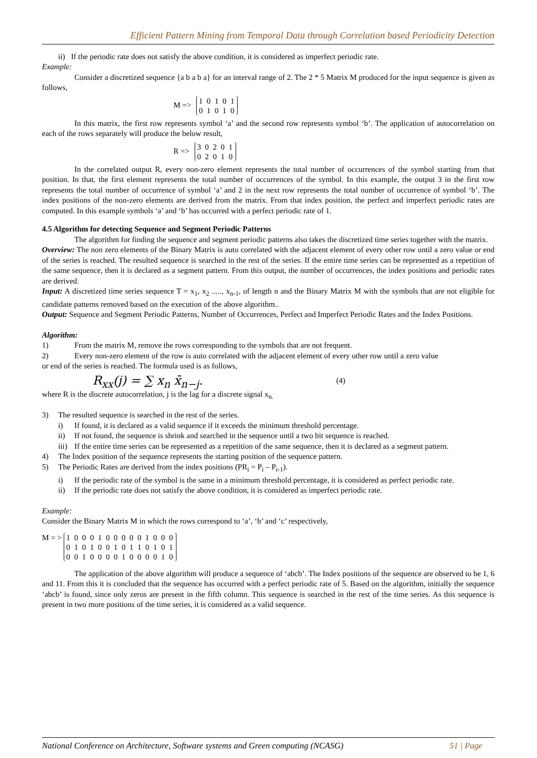Efficient Pattern Mining from Temporal Data through Correlation based Periodicity Detection
ii) If the periodic rate does not satisfy the above condition, it is considered as imperfect periodic rate.
Example:
Consider a discretized sequence {a b a b a} for an interval range of 2. The 2 * 5 Matrix M produced for the input sequence is given as follows,
M =>
1 0 1 0 1
0 1 0 1 0
In this matrix, the first row represents symbol ‘a’ and the second row represents symbol ‘b’. The application of autocorrelation on each of the rows separately will produce the below result,
R =>
3 0 2 0 1
0 2 0 1 0
In the correlated output R, every non-zero element represents the total number of occurrences of the symbol starting from that position. In that, the first element represents the total number of occurrences of the symbol. In this example, the output 3 in the first row represents the total number of occurrence of symbol ‘a’ and 2 in the next row represents the total number of occurrence of symbol ‘b’. The index positions of the non-zero elements are derived from the matrix. From that index position, the perfect and imperfect periodic rates are computed. In this example symbols ‘a’ and ‘b’ has occurred with a perfect periodic rate of 1.
4.5 Algorithm for detecting Sequence and Segment Periodic Patterns
The algorithm for finding the sequence and segment periodic patterns also takes the discretized time series together with the matrix.
Overview: The non zero elements of the Binary Matrix is auto correlated with the adjacent element of every other row until a zero value or end of the series is reached. The resulted sequence is searched in the rest of the series. If the entire time series can be represented as a repetition of the same sequence, then it is declared as a segment pattern. From this output, the number of occurrences, the index positions and periodic rates are derived.
Input: A discretized time series sequence T = x<sub>1</sub>, x<sub>2</sub> ....., x<sub>n-1</sub>, of length n and the Binary Matrix M with the symbols that are not eligible for candidate patterns removed based on the execution of the above algorithm..
Output: Sequence and Segment Periodic Patterns, Number of Occurrences, Perfect and Imperfect Periodic Rates and the Index Positions.
Algorithm:
1) From the matrix M, remove the rows corresponding to the symbols that are not frequent.
2) Every non-zero element of the row is auto correlated with the adjacent element of every other row until a zero value
or end of the series is reached. The formula used is as follows,
R<sub>xx</sub>(j) = ∑ x<sub>n</sub> x̄<sub>n−j</sub>. (4)
where R is the discrete autocorrelation, j is the lag for a discrete signal x<sub>n.</sub>
3) The resulted sequence is searched in the rest of the series.
i) If found, it is declared as a valid sequence if it exceeds the minimum threshold percentage.
ii) If not found, the sequence is shrink and searched in the sequence until a two bit sequence is reached.
iii) If the entire time series can be represented as a repetition of the same sequence, then it is declared as a segment pattern.
4) The Index position of the sequence represents the starting position of the sequence pattern.
5) The Periodic Rates are derived from the index positions (PR<sub>i</sub> = P<sub>i</sub> – P<sub>i-1</sub>).
i) If the periodic rate of the symbol is the same in a minimum threshold percentage, it is considered as perfect periodic rate.
ii) If the periodic rate does not satisfy the above condition, it is considered as imperfect periodic rate.
Example:
Consider the Binary Matrix M in which the rows correspond to ‘a’, ‘b’ and ‘c’ respectively,
M = >
1 0 0 0 1 0 0 0 0 0 1 0 0 0
0 1 0 1 0 0 1 0 1 1 0 1 0 1
0 0 1 0 0 0 0 1 0 0 0 0 1 0
The application of the above algorithm will produce a sequence of ‘abcb’. The Index positions of the sequence are observed to be 1, 6 and 11. From this it is concluded that the sequence has occurred with a perfect periodic rate of 5. Based on the algorithm, initially the sequence ‘abcb’ is found, since only zeros are present in the fifth column. This sequence is searched in the rest of the time series. As this sequence is present in two more positions of the time series, it is considered as a valid sequence.
National Conference on Architecture, Software systems and Green computing (NCASG) 51 | Page